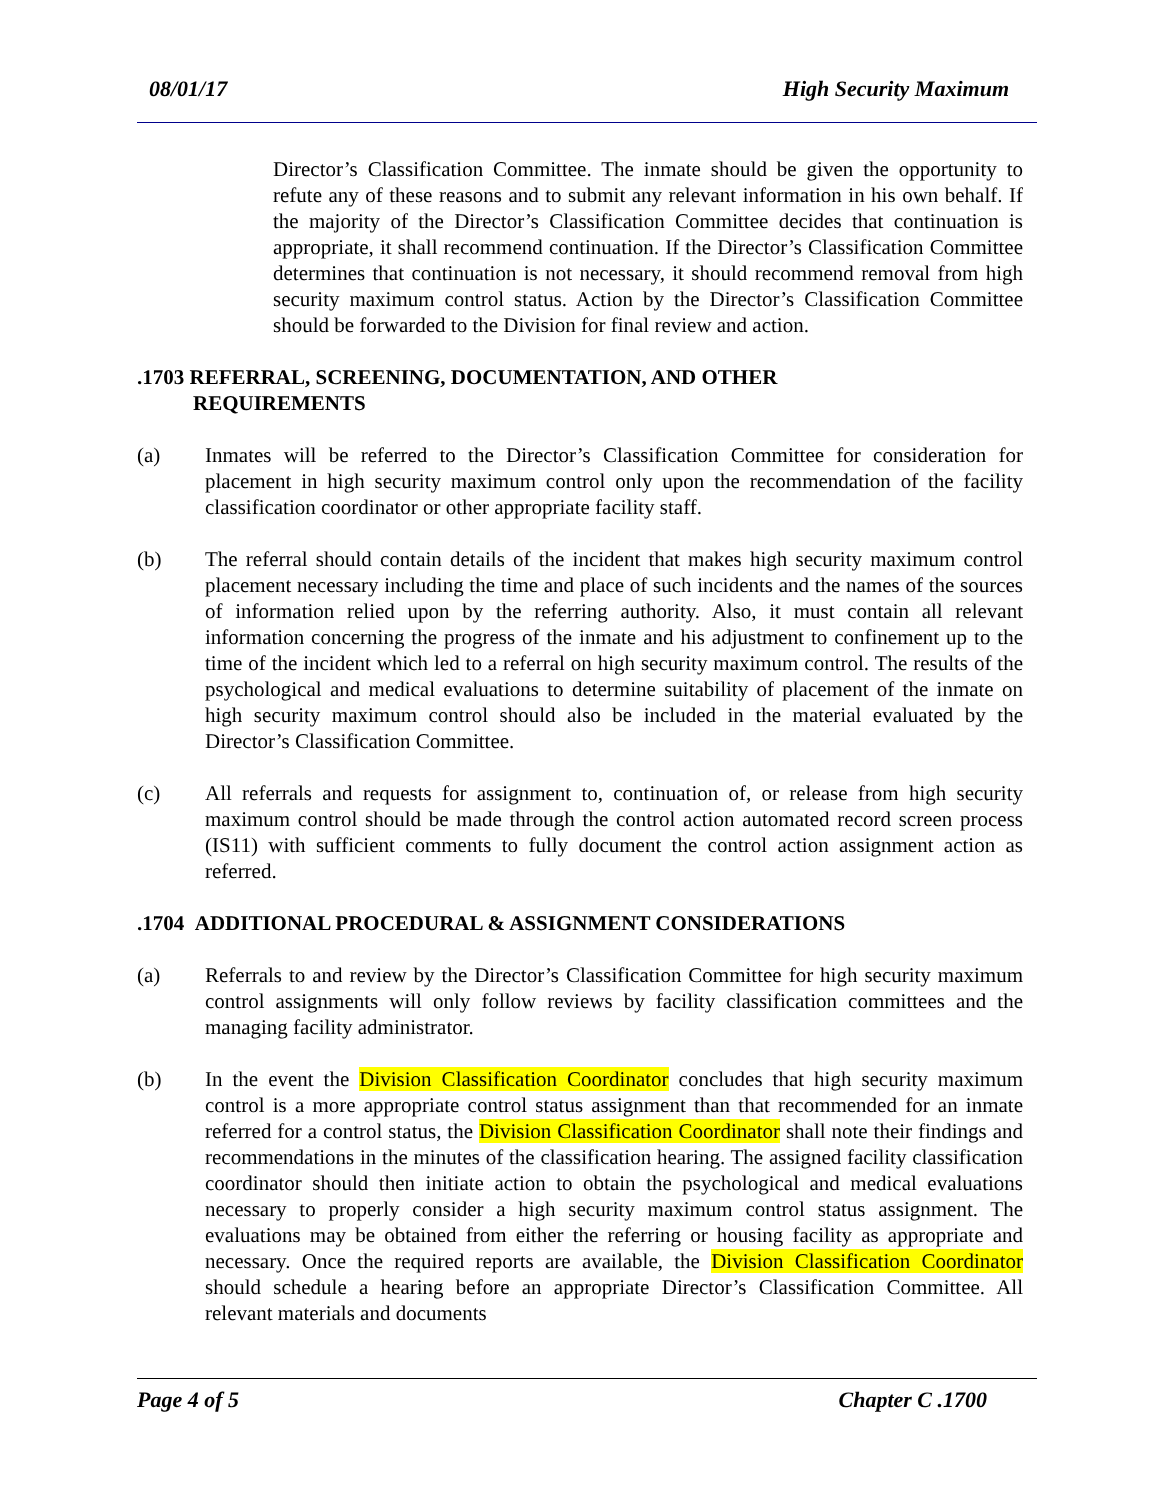08/01/17 High Security Maximum
Director’s Classification Committee. The inmate should be given the opportunity to refute any of these reasons and to submit any relevant information in his own behalf. If the majority of the Director’s Classification Committee decides that continuation is appropriate, it shall recommend continuation. If the Director’s Classification Committee determines that continuation is not necessary, it should recommend removal from high security maximum control status. Action by the Director’s Classification Committee should be forwarded to the Division for final review and action.
.1703 REFERRAL, SCREENING, DOCUMENTATION, AND OTHER
REQUIREMENTS
(a) Inmates will be referred to the Director’s Classification Committee for consideration for placement in high security maximum control only upon the recommendation of the facility classification coordinator or other appropriate facility staff.
(b) The referral should contain details of the incident that makes high security maximum control placement necessary including the time and place of such incidents and the names of the sources of information relied upon by the referring authority. Also, it must contain all relevant information concerning the progress of the inmate and his adjustment to confinement up to the time of the incident which led to a referral on high security maximum control. The results of the psychological and medical evaluations to determine suitability of placement of the inmate on high security maximum control should also be included in the material evaluated by the Director’s Classification Committee.
(c) All referrals and requests for assignment to, continuation of, or release from high security maximum control should be made through the control action automated record screen process (IS11) with sufficient comments to fully document the control action assignment action as referred.
.1704 ADDITIONAL PROCEDURAL & ASSIGNMENT CONSIDERATIONS
(a) Referrals to and review by the Director’s Classification Committee for high security maximum control assignments will only follow reviews by facility classification committees and the managing facility administrator.
(b) In the event the Division Classification Coordinator concludes that high security maximum control is a more appropriate control status assignment than that recommended for an inmate referred for a control status, the Division Classification Coordinator shall note their findings and recommendations in the minutes of the classification hearing. The assigned facility classification coordinator should then initiate action to obtain the psychological and medical evaluations necessary to properly consider a high security maximum control status assignment. The evaluations may be obtained from either the referring or housing facility as appropriate and necessary. Once the required reports are available, the Division Classification Coordinator should schedule a hearing before an appropriate Director’s Classification Committee. All relevant materials and documents
Page 4 of 5 Chapter C .1700